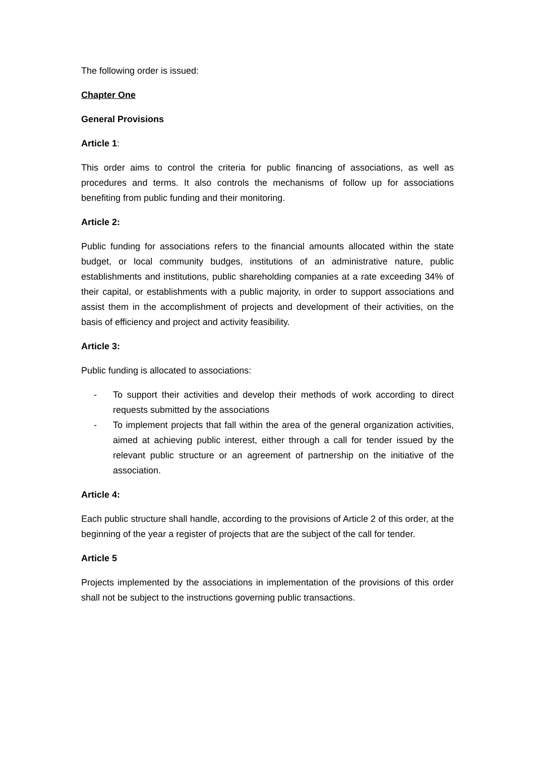The following order is issued:
Chapter One
General Provisions
Article 1:
This order aims to control the criteria for public financing of associations, as well as procedures and terms. It also controls the mechanisms of follow up for associations benefiting from public funding and their monitoring.
Article 2:
Public funding for associations refers to the financial amounts allocated within the state budget, or local community budges, institutions of an administrative nature, public establishments and institutions, public shareholding companies at a rate exceeding 34% of their capital, or establishments with a public majority, in order to support associations and assist them in the accomplishment of projects and development of their activities, on the basis of efficiency and project and activity feasibility.
Article 3:
Public funding is allocated to associations:
- To support their activities and develop their methods of work according to direct requests submitted by the associations
- To implement projects that fall within the area of the general organization activities, aimed at achieving public interest, either through a call for tender issued by the relevant public structure or an agreement of partnership on the initiative of the association.
Article 4:
Each public structure shall handle, according to the provisions of Article 2 of this order, at the beginning of the year a register of projects that are the subject of the call for tender.
Article 5
Projects implemented by the associations in implementation of the provisions of this order shall not be subject to the instructions governing public transactions.